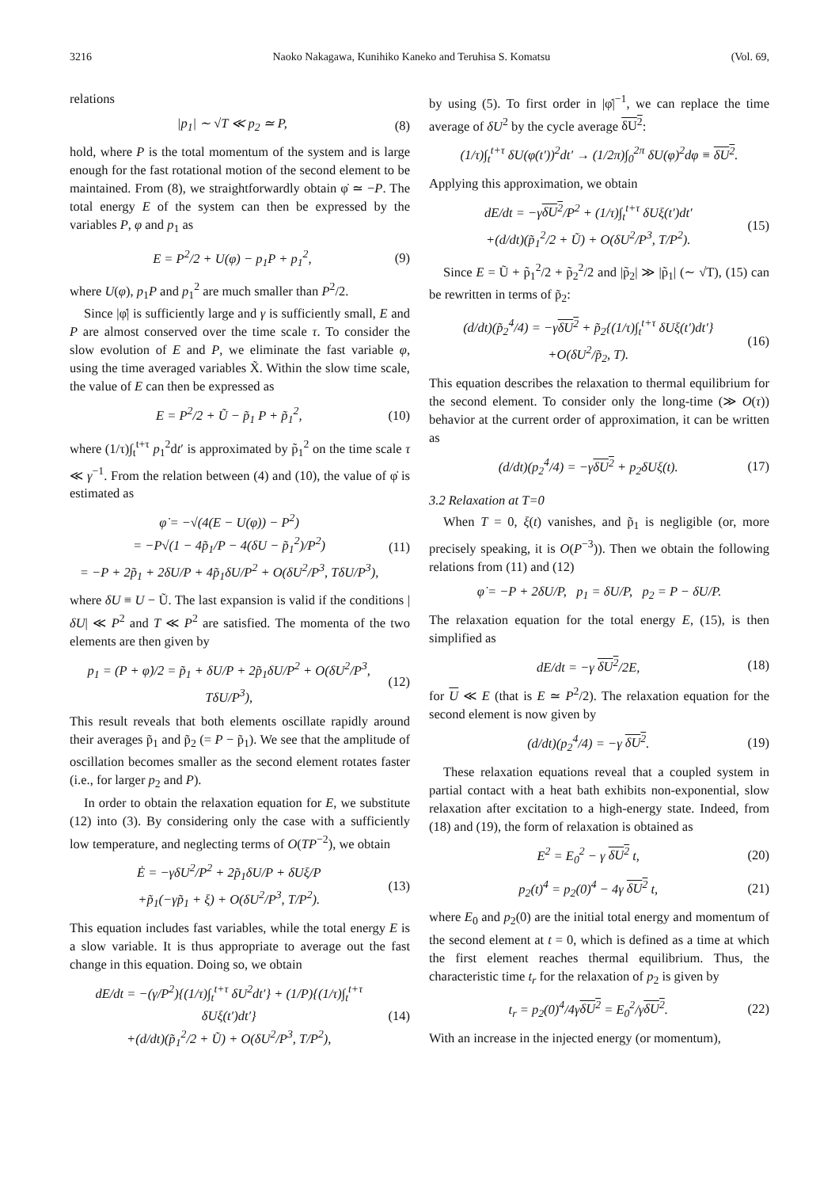3216 Naoko Nakagawa, Kunihiko Kaneko and Teruhisa S. Komatsu (Vol. 69,
relations
|p<sub>1</sub>| ∼ √T ≪ p<sub>2</sub> ≃ P, (8)
hold, where P is the total momentum of the system and is large enough for the fast rotational motion of the second element to be maintained. From (8), we straightforwardly obtain φ̇ ≃ −P. The total energy E of the system can then be expressed by the variables P, φ and p<sub>1</sub> as
E = P<sup>2</sup>/2 + U(φ) − p<sub>1</sub>P + p<sub>1</sub><sup>2</sup>, (9)
where U(φ), p<sub>1</sub>P and p<sub>1</sub><sup>2</sup> are much smaller than P<sup>2</sup>/2.
Since |φ̇| is sufficiently large and γ is sufficiently small, E and P are almost conserved over the time scale τ. To consider the slow evolution of E and P, we eliminate the fast variable φ, using the time averaged variables X̃. Within the slow time scale, the value of E can then be expressed as
E = P<sup>2</sup>/2 + Ũ − p̃<sub>1</sub> P + p̃<sub>1</sub><sup>2</sup>, (10)
where (1/τ)∫<sub>t</sub><sup>t+τ</sup> p<sub>1</sub><sup>2</sup>dt′ is approximated by p̃<sub>1</sub><sup>2</sup> on the time scale τ ≪ γ<sup>−1</sup>. From the relation between (4) and (10), the value of φ̇ is estimated as
φ̇ = −√(4(E − U(φ)) − P<sup>2</sup>)
= −P√(1 − 4p̃<sub>1</sub>/P − 4(δU − p̃<sub>1</sub><sup>2</sup>)/P<sup>2</sup>)
= −P + 2p̃<sub>1</sub> + 2δU/P + 4p̃<sub>1</sub>δU/P<sup>2</sup> + O(δU<sup>2</sup>/P<sup>3</sup>, TδU/P<sup>3</sup>), (11)
where δU ≡ U − Ũ. The last expansion is valid if the conditions |δU| ≪ P<sup>2</sup> and T ≪ P<sup>2</sup> are satisfied. The momenta of the two elements are then given by
p<sub>1</sub> = (P + φ̇)/2 = p̃<sub>1</sub> + δU/P + 2p̃<sub>1</sub>δU/P<sup>2</sup> + O(δU<sup>2</sup>/P<sup>3</sup>, TδU/P<sup>3</sup>), (12)
This result reveals that both elements oscillate rapidly around their averages p̃<sub>1</sub> and p̃<sub>2</sub> (= P − p̃<sub>1</sub>). We see that the amplitude of oscillation becomes smaller as the second element rotates faster (i.e., for larger p<sub>2</sub> and P).
In order to obtain the relaxation equation for E, we substitute (12) into (3). By considering only the case with a sufficiently low temperature, and neglecting terms of O(TP<sup>−2</sup>), we obtain
Ė = −γδU<sup>2</sup>/P<sup>2</sup> + 2p̃<sub>1</sub>δU/P + δUξ/P
+p̃<sub>1</sub>(−γp̃<sub>1</sub> + ξ) + O(δU<sup>2</sup>/P<sup>3</sup>, T/P<sup>2</sup>). (13)
This equation includes fast variables, while the total energy E is a slow variable. It is thus appropriate to average out the fast change in this equation. Doing so, we obtain
dE/dt = −(γ/P<sup>2</sup>){(1/τ)∫<sub>t</sub><sup>t+τ</sup> δU<sup>2</sup>dt′} + (1/P){(1/τ)∫<sub>t</sub><sup>t+τ</sup> δUξ(t′)dt′}
+(d/dt)(p̃<sub>1</sub><sup>2</sup>/2 + Ũ) + O(δU<sup>2</sup>/P<sup>3</sup>, T/P<sup>2</sup>), (14)
by using (5). To first order in |φ̇|<sup>−1</sup>, we can replace the time average of δU<sup>2</sup> by the cycle average δU<sup>2</sup>:
(1/τ)∫<sub>t</sub><sup>t+τ</sup> δU(φ(t′))<sup>2</sup>dt′ → (1/2π)∫<sub>0</sub><sup>2π</sup> δU(φ)<sup>2</sup>dφ ≡ δU<sup>2</sup>.
Applying this approximation, we obtain
dE/dt = −γδU<sup>2</sup>/P<sup>2</sup> + (1/τ)∫<sub>t</sub><sup>t+τ</sup> δUξ(t′)dt′
+(d/dt)(p̃<sub>1</sub><sup>2</sup>/2 + Ũ) + O(δU<sup>2</sup>/P<sup>3</sup>, T/P<sup>2</sup>). (15)
Since E = Ũ + p̃<sub>1</sub><sup>2</sup>/2 + p̃<sub>2</sub><sup>2</sup>/2 and |p̃<sub>2</sub>| ≫ |p̃<sub>1</sub>| (∼ √T), (15) can be rewritten in terms of p̃<sub>2</sub>:
(d/dt)(p̃<sub>2</sub><sup>4</sup>/4) = −γδU<sup>2</sup> + p̃<sub>2</sub>{(1/τ)∫<sub>t</sub><sup>t+τ</sup> δUξ(t′)dt′}
+O(δU<sup>2</sup>/p̃<sub>2</sub>, T). (16)
This equation describes the relaxation to thermal equilibrium for the second element. To consider only the long-time (≫ O(τ)) behavior at the current order of approximation, it can be written as
(d/dt)(p<sub>2</sub><sup>4</sup>/4) = −γδU<sup>2</sup> + p<sub>2</sub>δUξ(t). (17)
3.2 Relaxation at T=0
When T = 0, ξ(t) vanishes, and p̃<sub>1</sub> is negligible (or, more precisely speaking, it is O(P<sup>−3</sup>)). Then we obtain the following relations from (11) and (12)
φ̇ = −P + 2δU/P, p<sub>1</sub> = δU/P, p<sub>2</sub> = P − δU/P.
The relaxation equation for the total energy E, (15), is then simplified as
dE/dt = −γ δU<sup>2</sup>/2E, (18)
for U ≪ E (that is E ≃ P<sup>2</sup>/2). The relaxation equation for the second element is now given by
(d/dt)(p<sub>2</sub><sup>4</sup>/4) = −γ δU<sup>2</sup>. (19)
These relaxation equations reveal that a coupled system in partial contact with a heat bath exhibits non-exponential, slow relaxation after excitation to a high-energy state. Indeed, from (18) and (19), the form of relaxation is obtained as
E<sup>2</sup> = E<sub>0</sub><sup>2</sup> − γ δU<sup>2</sup> t, (20)
p<sub>2</sub>(t)<sup>4</sup> = p<sub>2</sub>(0)<sup>4</sup> − 4γ δU<sup>2</sup> t, (21)
where E<sub>0</sub> and p<sub>2</sub>(0) are the initial total energy and momentum of the second element at t = 0, which is defined as a time at which the first element reaches thermal equilibrium. Thus, the characteristic time t<sub>r</sub> for the relaxation of p<sub>2</sub> is given by
t<sub>r</sub> = p<sub>2</sub>(0)<sup>4</sup>/4γδU<sup>2</sup> = E<sub>0</sub><sup>2</sup>/γδU<sup>2</sup>. (22)
With an increase in the injected energy (or momentum),